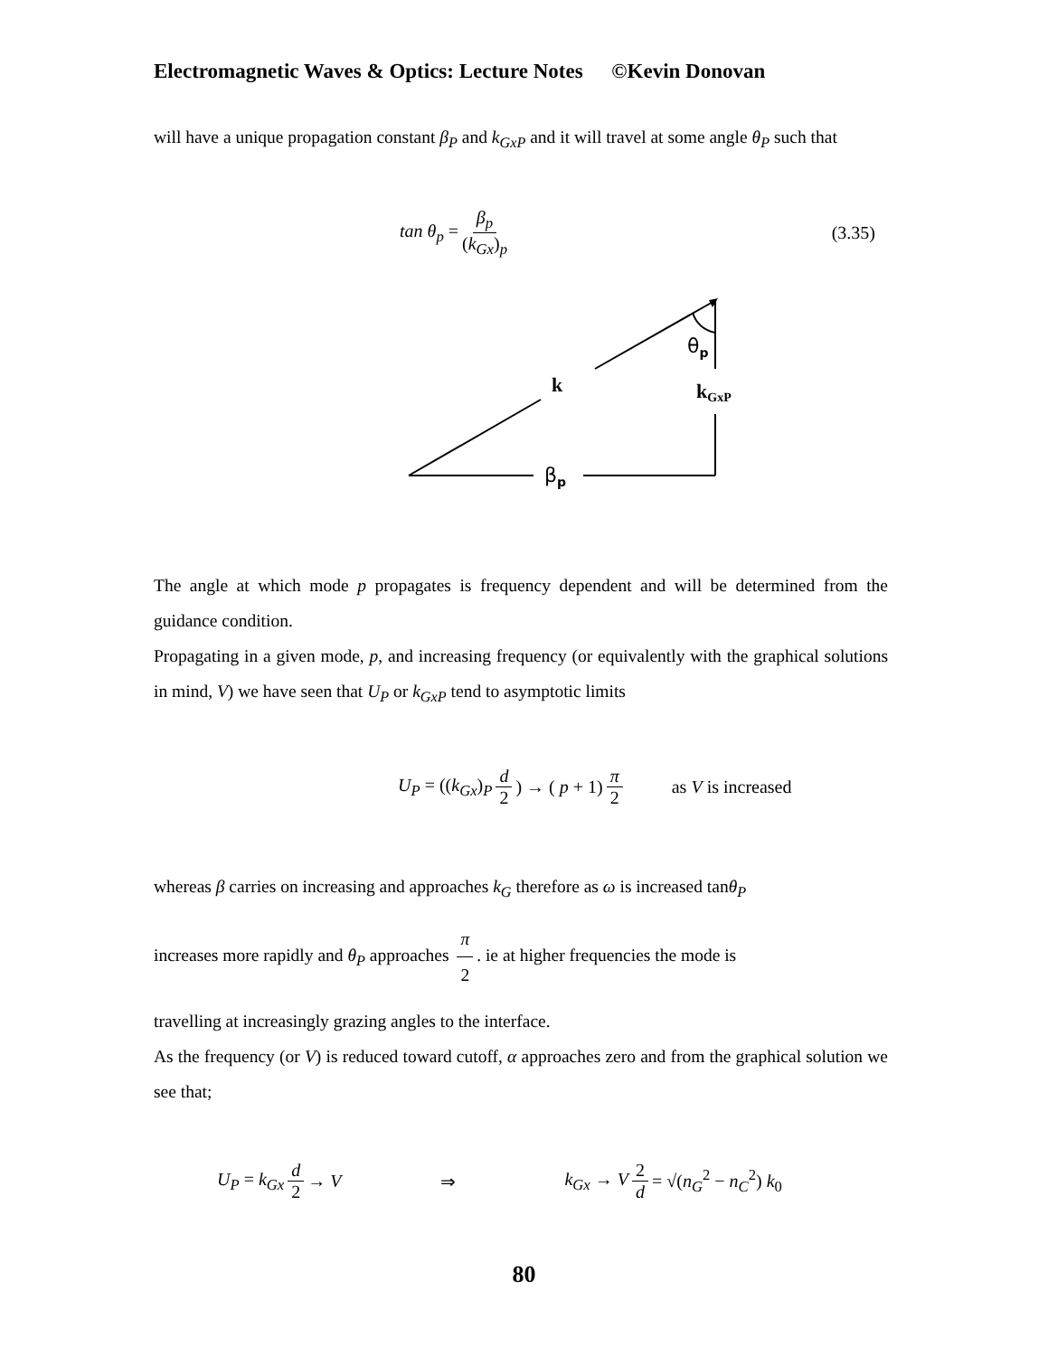Electromagnetic Waves & Optics: Lecture Notes ©Kevin Donovan
will have a unique propagation constant β<sub>P</sub> and k<sub>GxP</sub> and it will travel at some angle θ<sub>P</sub> such that
tan θ<sub>p</sub> = β<sub>p</sub> (k<sub>Gx</sub>)<sub>p</sub> (3.35)
θp
k
kGxP
βp
The angle at which mode p propagates is frequency dependent and will be determined from the guidance condition.
Propagating in a given mode, p, and increasing frequency (or equivalently with the graphical solutions in mind, V) we have seen that U<sub>P</sub> or k<sub>GxP</sub> tend to asymptotic limits
U<sub>P</sub> = ((k<sub>Gx</sub>)<sub>P</sub> d 2) → ( p + 1) π 2 as V is increased
whereas β carries on increasing and approaches k<sub>G</sub> therefore as ω is increased tanθ<sub>P</sub>
increases more rapidly and θ<sub>P</sub> approaches π 2. ie at higher frequencies the mode is
travelling at increasingly grazing angles to the interface.
As the frequency (or V) is reduced toward cutoff, α approaches zero and from the graphical solution we see that;
U<sub>P</sub> = k<sub>Gx</sub> d 2 → V ⇒ k<sub>Gx</sub> → V 2 d = √(n<sub>G</sub><sup>2</sup> − n<sub>C</sub><sup>2</sup>) k<sub>0</sub>
80